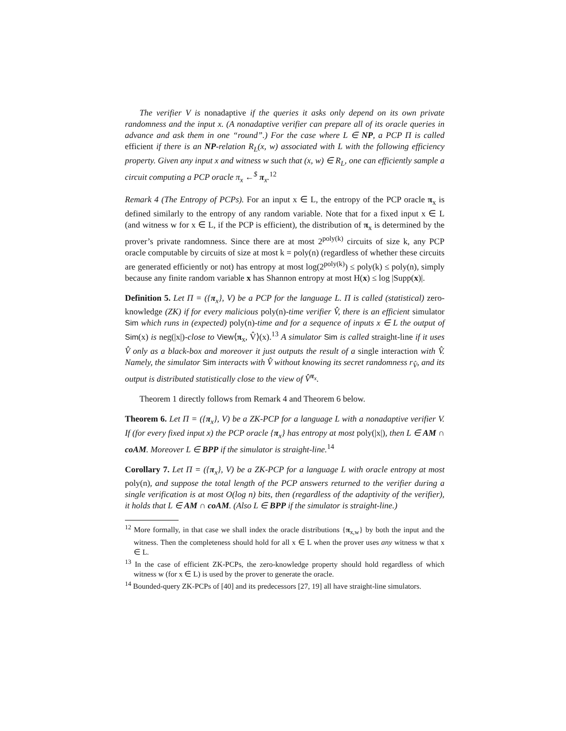The verifier V is nonadaptive if the queries it asks only depend on its own private randomness and the input x. (A nonadaptive verifier can prepare all of its oracle queries in advance and ask them in one “round”.) For the case where L ∈ NP, a PCP Π is called efficient if there is an NP-relation R<sub>L</sub>(x, w) associated with L with the following efficiency property. Given any input x and witness w such that (x, w) ∈ R<sub>L</sub>, one can efficiently sample a circuit computing a PCP oracle π<sub>x</sub> ←<sup>$</sup> π<sub>x</sub>.<sup>12</sup>
Remark 4 (The Entropy of PCPs). For an input x ∈ L, the entropy of the PCP oracle π<sub>x</sub> is defined similarly to the entropy of any random variable. Note that for a fixed input x ∈ L (and witness w for x ∈ L, if the PCP is efficient), the distribution of π<sub>x</sub> is determined by the prover’s private randomness. Since there are at most 2<sup>poly(k)</sup> circuits of size k, any PCP oracle computable by circuits of size at most k = poly(n) (regardless of whether these circuits are generated efficiently or not) has entropy at most log(2<sup>poly(k)</sup>) ≤ poly(k) ≤ poly(n), simply because any finite random variable x has Shannon entropy at most H(x) ≤ log |Supp(x)|.
Definition 5. Let Π = ({π<sub>x</sub>}, V) be a PCP for the language L. Π is called (statistical) zero-knowledge (ZK) if for every malicious poly(n)-time verifier V̂, there is an efficient simulator Sim which runs in (expected) poly(n)-time and for a sequence of inputs x ∈ L the output of Sim(x) is neg(|x|)-close to View⟨π<sub>x</sub>, V̂⟩(x).<sup>13</sup> A simulator Sim is called straight-line if it uses V̂ only as a black-box and moreover it just outputs the result of a single interaction with V̂. Namely, the simulator Sim interacts with V̂ without knowing its secret randomness r<sub>V̂</sub>, and its output is distributed statistically close to the view of V̂<sup>π<sub>x</sub></sup>.
Theorem 1 directly follows from Remark 4 and Theorem 6 below.
Theorem 6. Let Π = ({π<sub>x</sub>}, V) be a ZK-PCP for a language L with a nonadaptive verifier V. If (for every fixed input x) the PCP oracle {π<sub>x</sub>} has entropy at most poly(|x|), then L ∈ AM ∩ coAM. Moreover L ∈ BPP if the simulator is straight-line.<sup>14</sup>
Corollary 7. Let Π = ({π<sub>x</sub>}, V) be a ZK-PCP for a language L with oracle entropy at most poly(n), and suppose the total length of the PCP answers returned to the verifier during a single verification is at most O(log n) bits, then (regardless of the adaptivity of the verifier), it holds that L ∈ AM ∩ coAM. (Also L ∈ BPP if the simulator is straight-line.)
<sup>12</sup> More formally, in that case we shall index the oracle distributions {π<sub>x,w</sub>} by both the input and the witness. Then the completeness should hold for all x ∈ L when the prover uses any witness w that x ∈ L.
<sup>13</sup> In the case of efficient ZK-PCPs, the zero-knowledge property should hold regardless of which witness w (for x ∈ L) is used by the prover to generate the oracle.
<sup>14</sup> Bounded-query ZK-PCPs of [40] and its predecessors [27, 19] all have straight-line simulators.